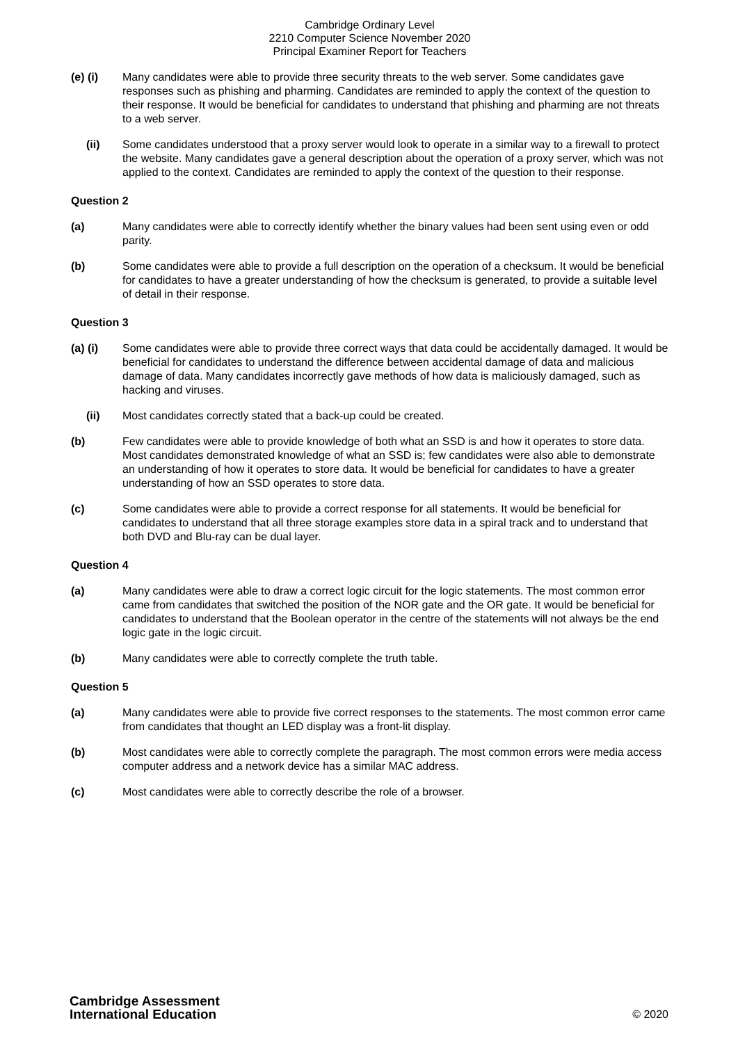Cambridge Ordinary Level
2210 Computer Science November 2020
Principal Examiner Report for Teachers
(e) (i) Many candidates were able to provide three security threats to the web server. Some candidates gave responses such as phishing and pharming. Candidates are reminded to apply the context of the question to their response. It would be beneficial for candidates to understand that phishing and pharming are not threats to a web server.
(ii) Some candidates understood that a proxy server would look to operate in a similar way to a firewall to protect the website. Many candidates gave a general description about the operation of a proxy server, which was not applied to the context. Candidates are reminded to apply the context of the question to their response.
Question 2
(a) Many candidates were able to correctly identify whether the binary values had been sent using even or odd parity.
(b) Some candidates were able to provide a full description on the operation of a checksum. It would be beneficial for candidates to have a greater understanding of how the checksum is generated, to provide a suitable level of detail in their response.
Question 3
(a) (i) Some candidates were able to provide three correct ways that data could be accidentally damaged. It would be beneficial for candidates to understand the difference between accidental damage of data and malicious damage of data. Many candidates incorrectly gave methods of how data is maliciously damaged, such as hacking and viruses.
(ii) Most candidates correctly stated that a back-up could be created.
(b) Few candidates were able to provide knowledge of both what an SSD is and how it operates to store data. Most candidates demonstrated knowledge of what an SSD is; few candidates were also able to demonstrate an understanding of how it operates to store data. It would be beneficial for candidates to have a greater understanding of how an SSD operates to store data.
(c) Some candidates were able to provide a correct response for all statements. It would be beneficial for candidates to understand that all three storage examples store data in a spiral track and to understand that both DVD and Blu-ray can be dual layer.
Question 4
(a) Many candidates were able to draw a correct logic circuit for the logic statements. The most common error came from candidates that switched the position of the NOR gate and the OR gate. It would be beneficial for candidates to understand that the Boolean operator in the centre of the statements will not always be the end logic gate in the logic circuit.
(b) Many candidates were able to correctly complete the truth table.
Question 5
(a) Many candidates were able to provide five correct responses to the statements. The most common error came from candidates that thought an LED display was a front-lit display.
(b) Most candidates were able to correctly complete the paragraph. The most common errors were media access computer address and a network device has a similar MAC address.
(c) Most candidates were able to correctly describe the role of a browser.
Cambridge Assessment
International Education
© 2020